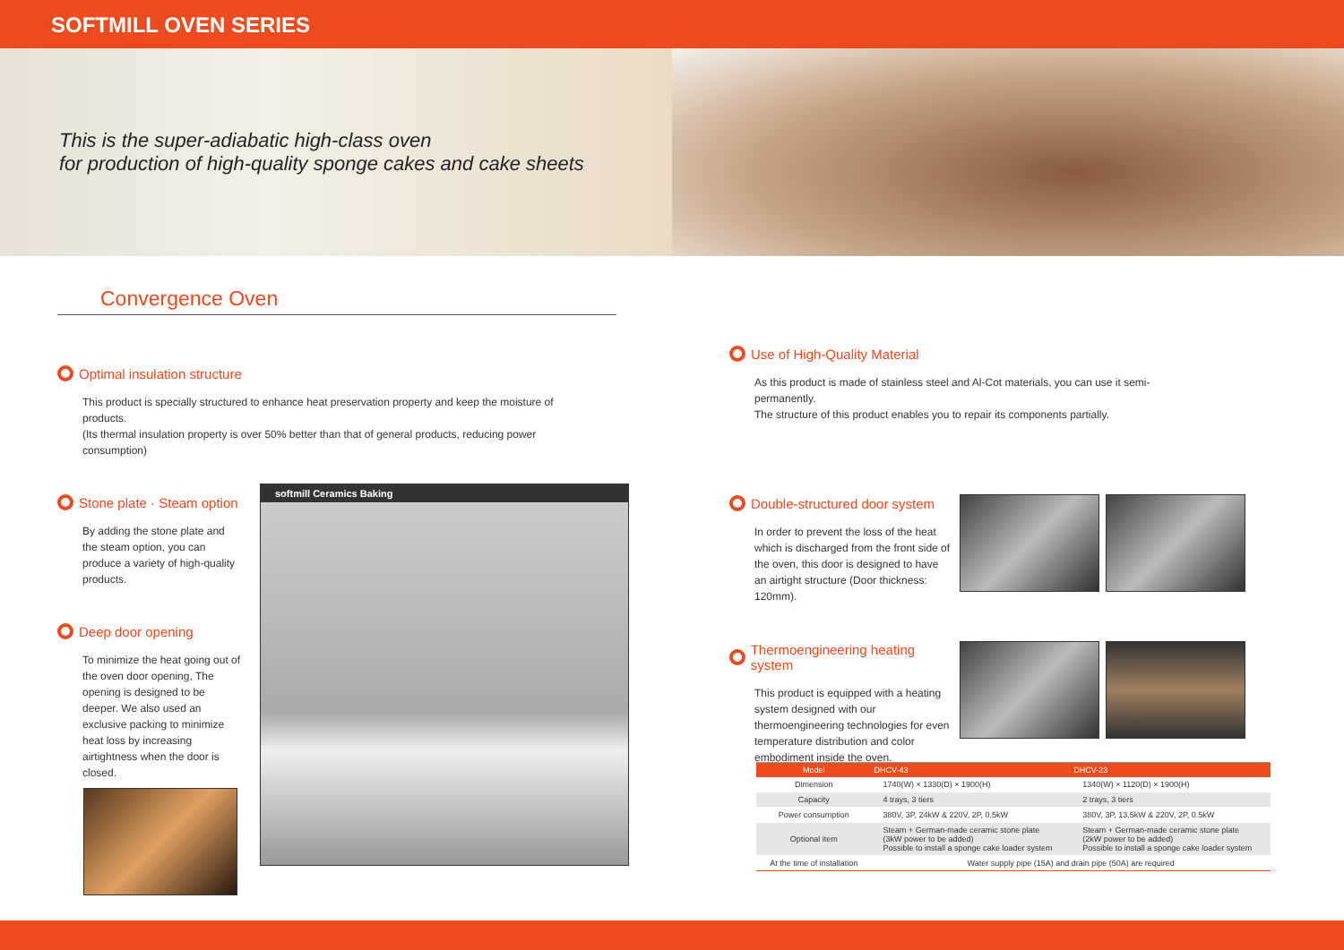SOFTMILL OVEN SERIES
This is the super-adiabatic high-class oven
for production of high-quality sponge cakes and cake sheets
Convergence Oven
Optimal insulation structure
This product is specially structured to enhance heat preservation property and keep the moisture of products.
(Its thermal insulation property is over 50% better than that of general products, reducing power consumption)
Stone plate · Steam option
By adding the stone plate and the steam option, you can produce a variety of high-quality products.
Deep door opening
To minimize the heat going out of the oven door opening, The opening is designed to be deeper. We also used an exclusive packing to minimize heat loss by increasing airtightness when the door is closed.
softmill Ceramics Baking
Use of High-Quality Material
As this product is made of stainless steel and Al-Cot materials, you can use it semi-permanently.
The structure of this product enables you to repair its components partially.
Double-structured door system
In order to prevent the loss of the heat which is discharged from the front side of the oven, this door is designed to have an airtight structure (Door thickness: 120mm).
Thermoengineering heating system
This product is equipped with a heating system designed with our thermoengineering technologies for even temperature distribution and color embodiment inside the oven.
| Model | DHCV-43 | DHCV-23 |
| --- | --- | --- |
| Dimension | 1740(W) × 1330(D) × 1900(H) | 1340(W) × 1120(D) × 1900(H) |
| Capacity | 4 trays, 3 tiers | 2 trays, 3 tiers |
| Power consumption | 380V, 3P, 24kW & 220V, 2P, 0.5kW | 380V, 3P, 13.5kW & 220V, 2P, 0.5kW |
| Optional item | Steam + German-made ceramic stone plate (3kW power to be added) Possible to install a sponge cake loader system | Steam + German-made ceramic stone plate (2kW power to be added) Possible to install a sponge cake loader system |
| At the time of installation | Water supply pipe (15A) and drain pipe (50A) are required | |